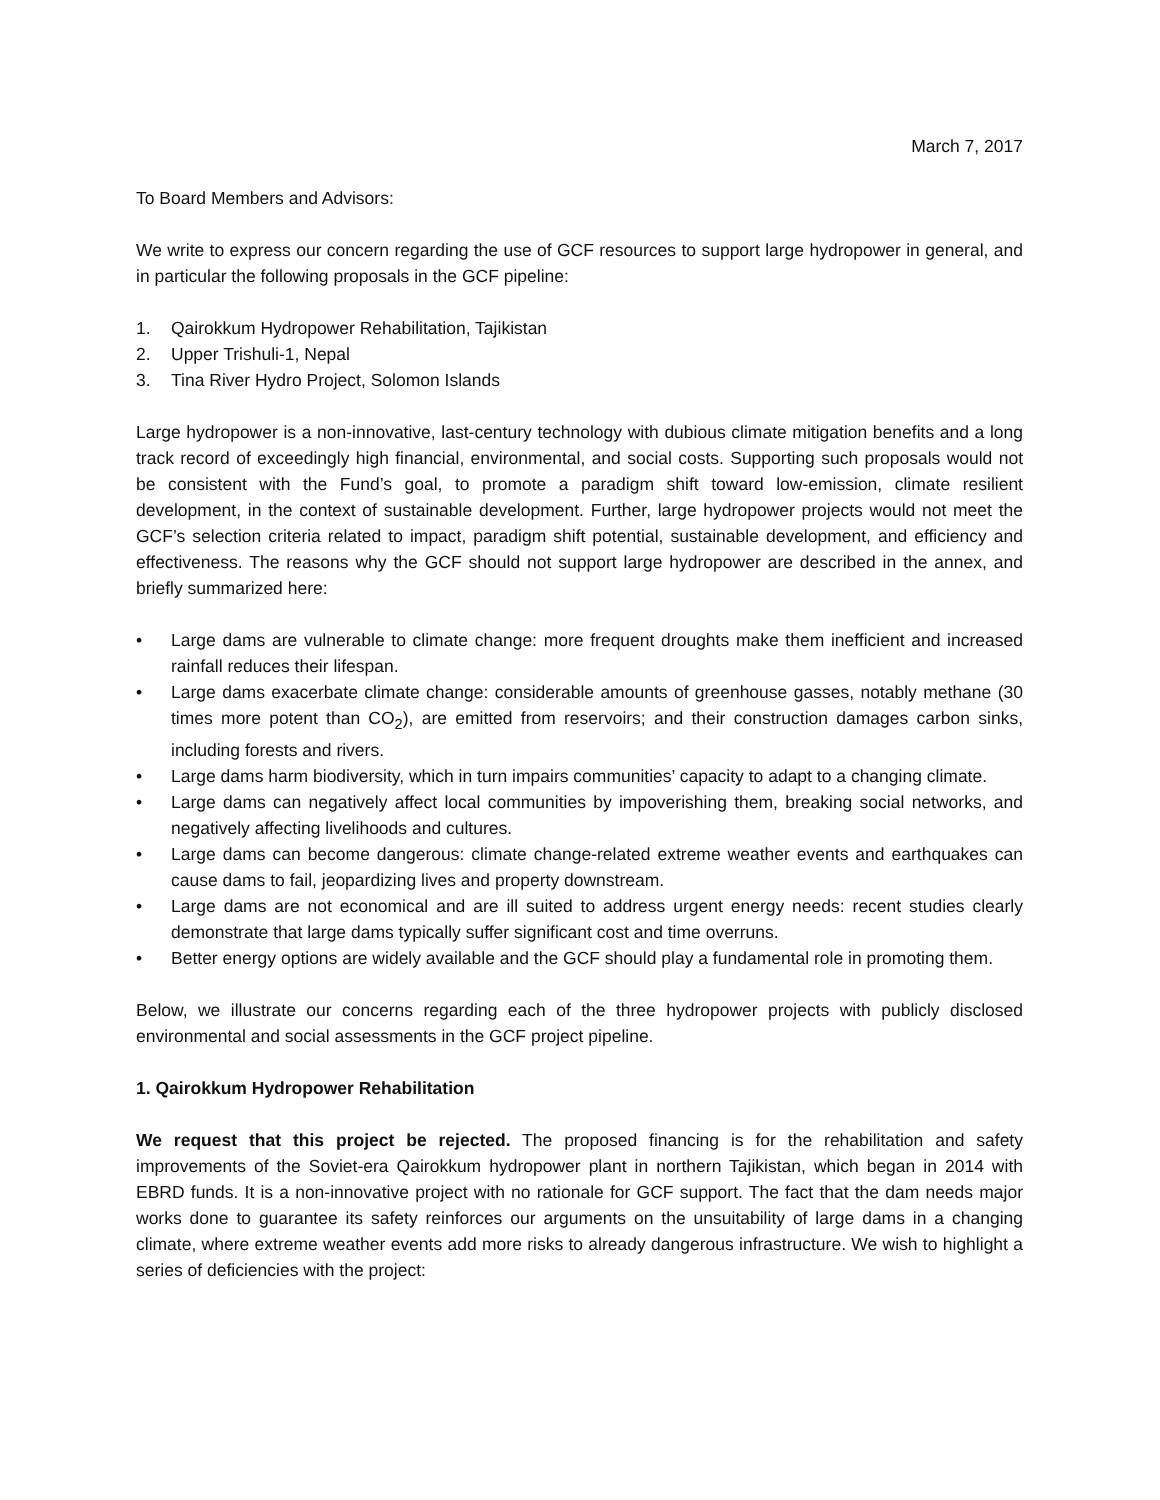March 7, 2017
To Board Members and Advisors:
We write to express our concern regarding the use of GCF resources to support large hydropower in general, and in particular the following proposals in the GCF pipeline:
1. Qairokkum Hydropower Rehabilitation, Tajikistan
2. Upper Trishuli-1, Nepal
3. Tina River Hydro Project, Solomon Islands
Large hydropower is a non-innovative, last-century technology with dubious climate mitigation benefits and a long track record of exceedingly high financial, environmental, and social costs. Supporting such proposals would not be consistent with the Fund’s goal, to promote a paradigm shift toward low-emission, climate resilient development, in the context of sustainable development. Further, large hydropower projects would not meet the GCF’s selection criteria related to impact, paradigm shift potential, sustainable development, and efficiency and effectiveness. The reasons why the GCF should not support large hydropower are described in the annex, and briefly summarized here:
• Large dams are vulnerable to climate change: more frequent droughts make them inefficient and increased rainfall reduces their lifespan.
• Large dams exacerbate climate change: considerable amounts of greenhouse gasses, notably methane (30 times more potent than CO<sub>2</sub>), are emitted from reservoirs; and their construction damages carbon sinks, including forests and rivers.
• Large dams harm biodiversity, which in turn impairs communities’ capacity to adapt to a changing climate.
• Large dams can negatively affect local communities by impoverishing them, breaking social networks, and negatively affecting livelihoods and cultures.
• Large dams can become dangerous: climate change-related extreme weather events and earthquakes can cause dams to fail, jeopardizing lives and property downstream.
• Large dams are not economical and are ill suited to address urgent energy needs: recent studies clearly demonstrate that large dams typically suffer significant cost and time overruns.
• Better energy options are widely available and the GCF should play a fundamental role in promoting them.
Below, we illustrate our concerns regarding each of the three hydropower projects with publicly disclosed environmental and social assessments in the GCF project pipeline.
1. Qairokkum Hydropower Rehabilitation
We request that this project be rejected. The proposed financing is for the rehabilitation and safety improvements of the Soviet-era Qairokkum hydropower plant in northern Tajikistan, which began in 2014 with EBRD funds. It is a non-innovative project with no rationale for GCF support. The fact that the dam needs major works done to guarantee its safety reinforces our arguments on the unsuitability of large dams in a changing climate, where extreme weather events add more risks to already dangerous infrastructure. We wish to highlight a series of deficiencies with the project: